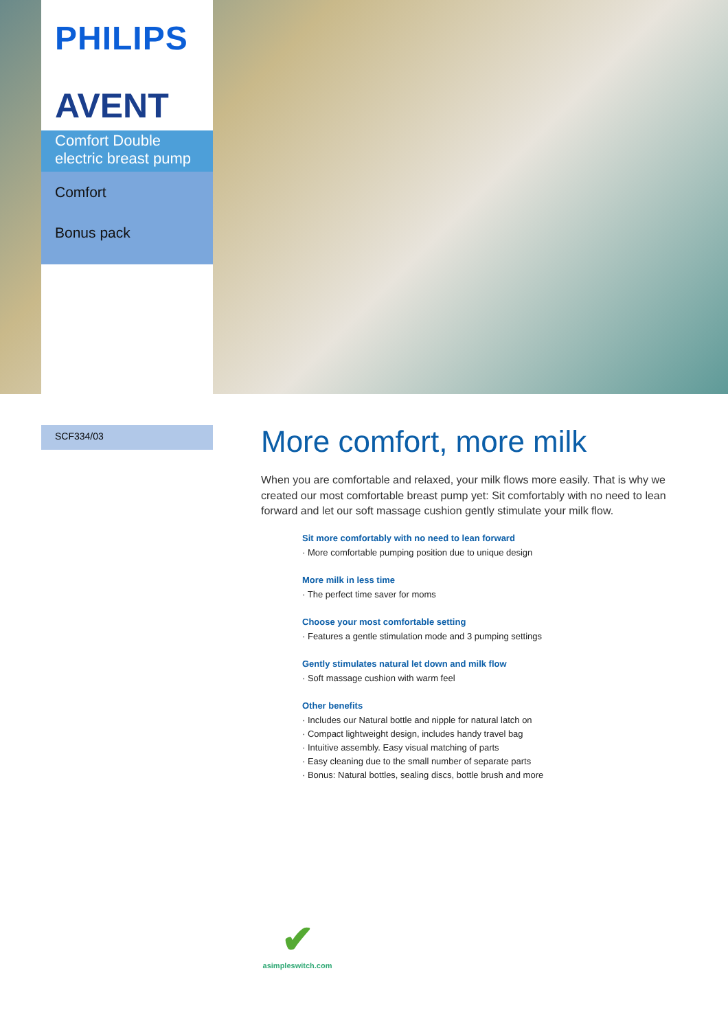PHILIPS
AVENT
Comfort Double electric breast pump
Comfort
Bonus pack
SCF334/03
More comfort, more milk
When you are comfortable and relaxed, your milk flows more easily. That is why we created our most comfortable breast pump yet: Sit comfortably with no need to lean forward and let our soft massage cushion gently stimulate your milk flow.
Sit more comfortably with no need to lean forward
More comfortable pumping position due to unique design
More milk in less time
The perfect time saver for moms
Choose your most comfortable setting
Features a gentle stimulation mode and 3 pumping settings
Gently stimulates natural let down and milk flow
Soft massage cushion with warm feel
Other benefits
Includes our Natural bottle and nipple for natural latch on
Compact lightweight design, includes handy travel bag
Intuitive assembly. Easy visual matching of parts
Easy cleaning due to the small number of separate parts
Bonus: Natural bottles, sealing discs, bottle brush and more
✔
asimpleswitch.com